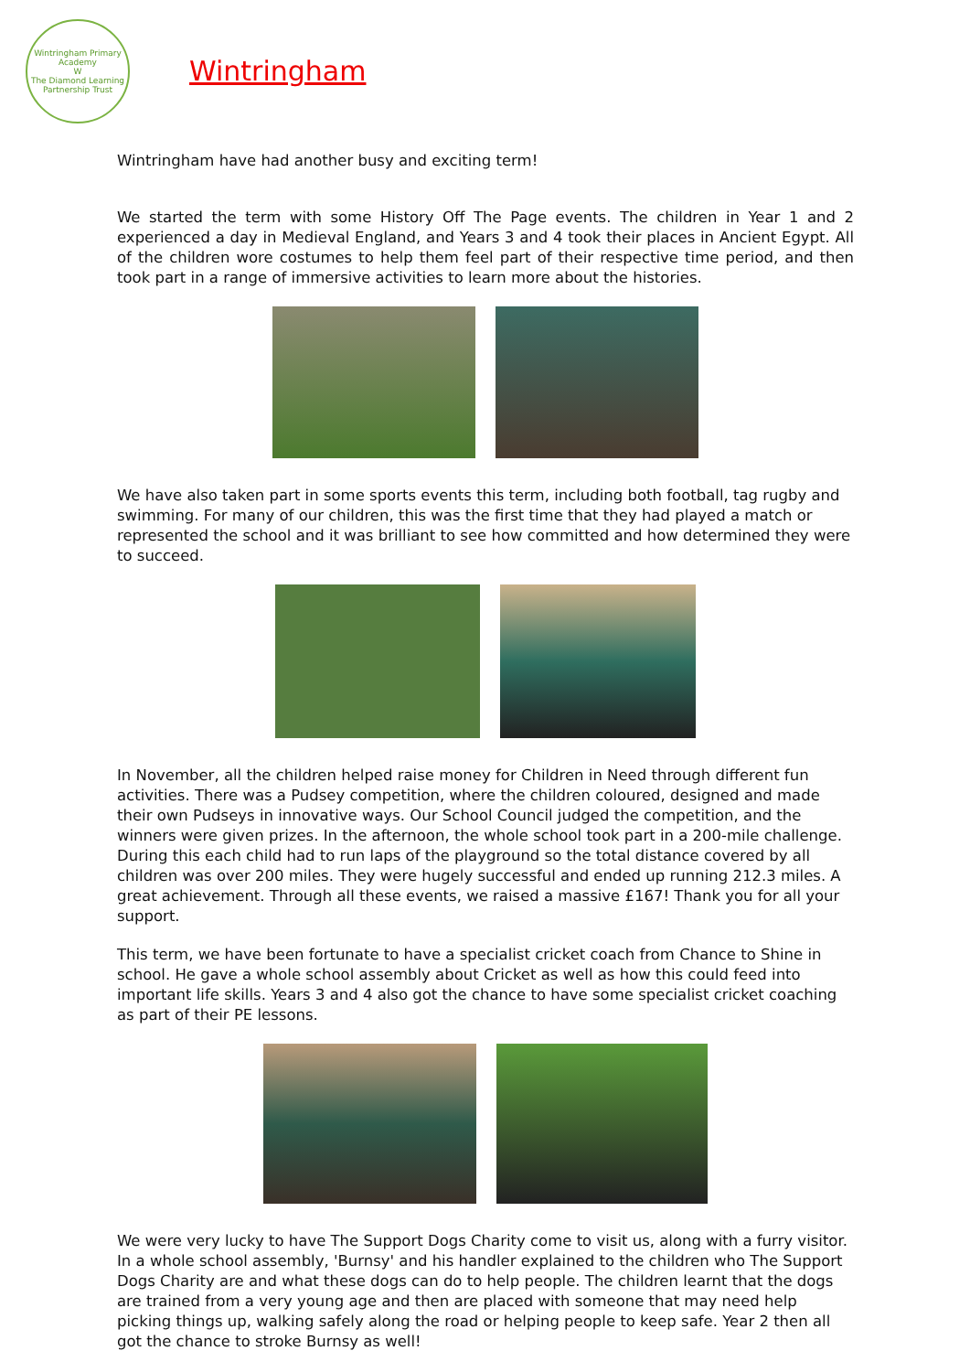Wintringham Primary Academy
W
The Diamond Learning Partnership Trust
Wintringham
Wintringham have had another busy and exciting term!
We started the term with some History Off The Page events. The children in Year 1 and 2 experienced a day in Medieval England, and Years 3 and 4 took their places in Ancient Egypt. All of the children wore costumes to help them feel part of their respective time period, and then took part in a range of immersive activities to learn more about the histories.
We have also taken part in some sports events this term, including both football, tag rugby and swimming. For many of our children, this was the first time that they had played a match or represented the school and it was brilliant to see how committed and how determined they were to succeed.
In November, all the children helped raise money for Children in Need through different fun activities. There was a Pudsey competition, where the children coloured, designed and made their own Pudseys in innovative ways. Our School Council judged the competition, and the winners were given prizes. In the afternoon, the whole school took part in a 200-mile challenge. During this each child had to run laps of the playground so the total distance covered by all children was over 200 miles. They were hugely successful and ended up running 212.3 miles. A great achievement. Through all these events, we raised a massive £167! Thank you for all your support.
This term, we have been fortunate to have a specialist cricket coach from Chance to Shine in school. He gave a whole school assembly about Cricket as well as how this could feed into important life skills. Years 3 and 4 also got the chance to have some specialist cricket coaching as part of their PE lessons.
We were very lucky to have The Support Dogs Charity come to visit us, along with a furry visitor. In a whole school assembly, 'Burnsy' and his handler explained to the children who The Support Dogs Charity are and what these dogs can do to help people. The children learnt that the dogs are trained from a very young age and then are placed with someone that may need help picking things up, walking safely along the road or helping people to keep safe. Year 2 then all got the chance to stroke Burnsy as well!